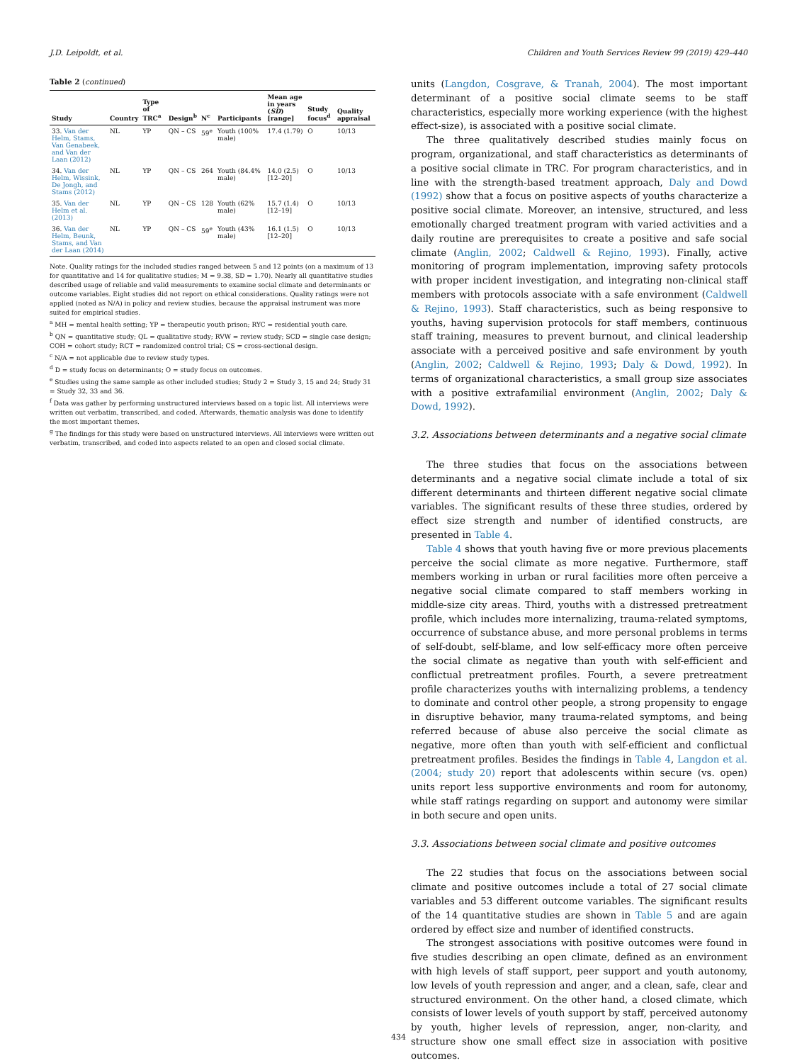J.D. Leipoldt, et al. Children and Youth Services Review 99 (2019) 429–440
Table 2 (continued)
| Study | Country | Type of TRC<sup>a</sup> | Design<sup>b</sup> | N<sup>c</sup> | Participants | Mean age in years ( SD ) [range] | Study focus<sup>d</sup> | Quality appraisal |
| --- | --- | --- | --- | --- | --- | --- | --- | --- |
| 33. Van der Helm, Stams, Van Genabeek, and Van der Laan (2012) | NL | YP | QN – CS | 59<sup>e</sup> | Youth (100% male) | 17.4 (1.79) | O | 10/13 |
| 34. Van der Helm, Wissink, De Jongh, and Stams (2012) | NL | YP | QN – CS | 264 | Youth (84.4% male) | 14.0 (2.5) [12–20] | O | 10/13 |
| 35. Van der Helm et al. (2013) | NL | YP | QN – CS | 128 | Youth (62% male) | 15.7 (1.4) [12–19] | O | 10/13 |
| 36. Van der Helm, Beunk, Stams, and Van der Laan (2014) | NL | YP | QN – CS | 59<sup>e</sup> | Youth (43% male) | 16.1 (1.5) [12–20] | O | 10/13 |
Note. Quality ratings for the included studies ranged between 5 and 12 points (on a maximum of 13 for quantitative and 14 for qualitative studies; M = 9.38, SD = 1.70). Nearly all quantitative studies described usage of reliable and valid measurements to examine social climate and determinants or outcome variables. Eight studies did not report on ethical considerations. Quality ratings were not applied (noted as N/A) in policy and review studies, because the appraisal instrument was more suited for empirical studies.
<sup>a</sup> MH = mental health setting; YP = therapeutic youth prison; RYC = residential youth care.
<sup>b</sup> QN = quantitative study; QL = qualitative study; RVW = review study; SCD = single case design; COH = cohort study; RCT = randomized control trial; CS = cross-sectional design.
<sup>c</sup> N/A = not applicable due to review study types.
<sup>d</sup> D = study focus on determinants; O = study focus on outcomes.
<sup>e</sup> Studies using the same sample as other included studies; Study 2 = Study 3, 15 and 24; Study 31 = Study 32, 33 and 36.
<sup>f</sup> Data was gather by performing unstructured interviews based on a topic list. All interviews were written out verbatim, transcribed, and coded. Afterwards, thematic analysis was done to identify the most important themes.
<sup>g</sup> The findings for this study were based on unstructured interviews. All interviews were written out verbatim, transcribed, and coded into aspects related to an open and closed social climate.
units (Langdon, Cosgrave, & Tranah, 2004). The most important determinant of a positive social climate seems to be staff characteristics, especially more working experience (with the highest effect-size), is associated with a positive social climate.
The three qualitatively described studies mainly focus on program, organizational, and staff characteristics as determinants of a positive social climate in TRC. For program characteristics, and in line with the strength-based treatment approach, Daly and Dowd (1992) show that a focus on positive aspects of youths characterize a positive social climate. Moreover, an intensive, structured, and less emotionally charged treatment program with varied activities and a daily routine are prerequisites to create a positive and safe social climate (Anglin, 2002; Caldwell & Rejino, 1993). Finally, active monitoring of program implementation, improving safety protocols with proper incident investigation, and integrating non-clinical staff members with protocols associate with a safe environment (Caldwell & Rejino, 1993). Staff characteristics, such as being responsive to youths, having supervision protocols for staff members, continuous staff training, measures to prevent burnout, and clinical leadership associate with a perceived positive and safe environment by youth (Anglin, 2002; Caldwell & Rejino, 1993; Daly & Dowd, 1992). In terms of organizational characteristics, a small group size associates with a positive extrafamilial environment (Anglin, 2002; Daly & Dowd, 1992).
3.2. Associations between determinants and a negative social climate
The three studies that focus on the associations between determinants and a negative social climate include a total of six different determinants and thirteen different negative social climate variables. The significant results of these three studies, ordered by effect size strength and number of identified constructs, are presented in Table 4.
Table 4 shows that youth having five or more previous placements perceive the social climate as more negative. Furthermore, staff members working in urban or rural facilities more often perceive a negative social climate compared to staff members working in middle-size city areas. Third, youths with a distressed pretreatment profile, which includes more internalizing, trauma-related symptoms, occurrence of substance abuse, and more personal problems in terms of self-doubt, self-blame, and low self-efficacy more often perceive the social climate as negative than youth with self-efficient and conflictual pretreatment profiles. Fourth, a severe pretreatment profile characterizes youths with internalizing problems, a tendency to dominate and control other people, a strong propensity to engage in disruptive behavior, many trauma-related symptoms, and being referred because of abuse also perceive the social climate as negative, more often than youth with self-efficient and conflictual pretreatment profiles. Besides the findings in Table 4, Langdon et al. (2004; study 20) report that adolescents within secure (vs. open) units report less supportive environments and room for autonomy, while staff ratings regarding on support and autonomy were similar in both secure and open units.
3.3. Associations between social climate and positive outcomes
The 22 studies that focus on the associations between social climate and positive outcomes include a total of 27 social climate variables and 53 different outcome variables. The significant results of the 14 quantitative studies are shown in Table 5 and are again ordered by effect size and number of identified constructs.
The strongest associations with positive outcomes were found in five studies describing an open climate, defined as an environment with high levels of staff support, peer support and youth autonomy, low levels of youth repression and anger, and a clean, safe, clear and structured environment. On the other hand, a closed climate, which consists of lower levels of youth support by staff, perceived autonomy by youth, higher levels of repression, anger, non-clarity, and structure show one small effect size in association with positive outcomes.
434